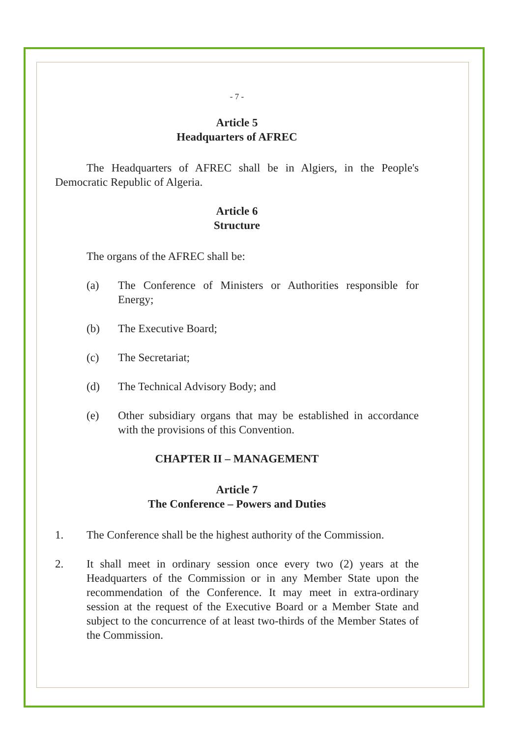- 7 -
Article 5
Headquarters of AFREC
The Headquarters of AFREC shall be in Algiers, in the People's Democratic Republic of Algeria.
Article 6
Structure
The organs of the AFREC shall be:
(a) The Conference of Ministers or Authorities responsible for Energy;
(b) The Executive Board;
(c) The Secretariat;
(d) The Technical Advisory Body; and
(e) Other subsidiary organs that may be established in accordance with the provisions of this Convention.
CHAPTER II – MANAGEMENT
Article 7
The Conference – Powers and Duties
1. The Conference shall be the highest authority of the Commission.
2. It shall meet in ordinary session once every two (2) years at the Headquarters of the Commission or in any Member State upon the recommendation of the Conference. It may meet in extra-ordinary session at the request of the Executive Board or a Member State and subject to the concurrence of at least two-thirds of the Member States of the Commission.